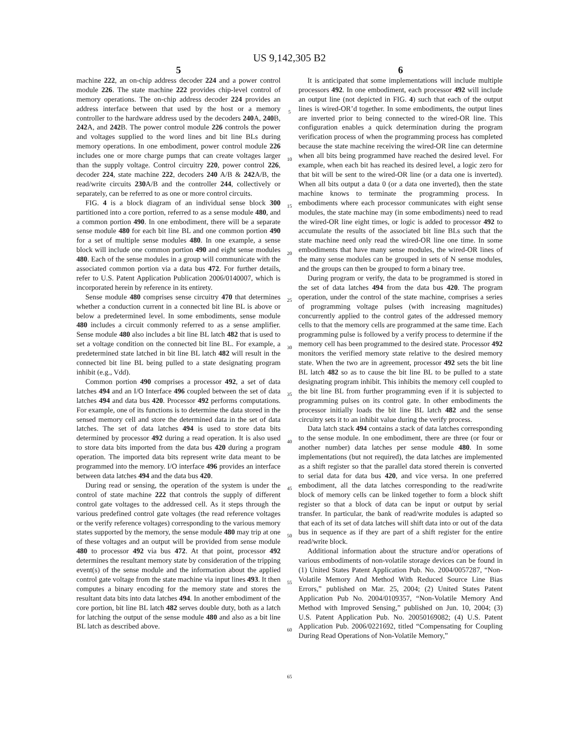US 9,142,305 B2
5
machine 222, an on-chip address decoder 224 and a power control module 226. The state machine 222 provides chip-level control of memory operations. The on-chip address decoder 224 provides an address interface between that used by the host or a memory controller to the hardware address used by the decoders 240 A, 240 B, 242 A, and 242 B. The power control module 226 controls the power and voltages supplied to the word lines and bit line BLs during memory operations. In one embodiment, power control module 226 includes one or more charge pumps that can create voltages larger than the supply voltage. Control circuitry 220, power control 226, decoder 224, state machine 222, decoders 240 A/B & 242 A/B, the read/write circuits 230 A/B and the controller 244, collectively or separately, can be referred to as one or more control circuits.
FIG. 4 is a block diagram of an individual sense block 300 partitioned into a core portion, referred to as a sense module 480, and a common portion 490. In one embodiment, there will be a separate sense module 480 for each bit line BL and one common portion 490 for a set of multiple sense modules 480. In one example, a sense block will include one common portion 490 and eight sense modules 480. Each of the sense modules in a group will communicate with the associated common portion via a data bus 472. For further details, refer to U.S. Patent Application Publication 2006/0140007, which is incorporated herein by reference in its entirety.
Sense module 480 comprises sense circuitry 470 that determines whether a conduction current in a connected bit line BL is above or below a predetermined level. In some embodiments, sense module 480 includes a circuit commonly referred to as a sense amplifier. Sense module 480 also includes a bit line BL latch 482 that is used to set a voltage condition on the connected bit line BL. For example, a predetermined state latched in bit line BL latch 482 will result in the connected bit line BL being pulled to a state designating program inhibit (e.g., Vdd).
Common portion 490 comprises a processor 492, a set of data latches 494 and an I/O Interface 496 coupled between the set of data latches 494 and data bus 420. Processor 492 performs computations. For example, one of its functions is to determine the data stored in the sensed memory cell and store the determined data in the set of data latches. The set of data latches 494 is used to store data bits determined by processor 492 during a read operation. It is also used to store data bits imported from the data bus 420 during a program operation. The imported data bits represent write data meant to be programmed into the memory. I/O interface 496 provides an interface between data latches 494 and the data bus 420.
During read or sensing, the operation of the system is under the control of state machine 222 that controls the supply of different control gate voltages to the addressed cell. As it steps through the various predefined control gate voltages (the read reference voltages or the verify reference voltages) corresponding to the various memory states supported by the memory, the sense module 480 may trip at one of these voltages and an output will be provided from sense module 480 to processor 492 via bus 472. At that point, processor 492 determines the resultant memory state by consideration of the tripping event(s) of the sense module and the information about the applied control gate voltage from the state machine via input lines 493. It then computes a binary encoding for the memory state and stores the resultant data bits into data latches 494. In another embodiment of the core portion, bit line BL latch 482 serves double duty, both as a latch for latching the output of the sense module 480 and also as a bit line BL latch as described above.
5
10
15
20
25
30
35
40
45
50
55
60
65
6
It is anticipated that some implementations will include multiple processors 492. In one embodiment, each processor 492 will include an output line (not depicted in FIG. 4) such that each of the output lines is wired-OR’d together. In some embodiments, the output lines are inverted prior to being connected to the wired-OR line. This configuration enables a quick determination during the program verification process of when the programming process has completed because the state machine receiving the wired-OR line can determine when all bits being programmed have reached the desired level. For example, when each bit has reached its desired level, a logic zero for that bit will be sent to the wired-OR line (or a data one is inverted). When all bits output a data 0 (or a data one inverted), then the state machine knows to terminate the programming process. In embodiments where each processor communicates with eight sense modules, the state machine may (in some embodiments) need to read the wired-OR line eight times, or logic is added to processor 492 to accumulate the results of the associated bit line BLs such that the state machine need only read the wired-OR line one time. In some embodiments that have many sense modules, the wired-OR lines of the many sense modules can be grouped in sets of N sense modules, and the groups can then be grouped to form a binary tree.
During program or verify, the data to be programmed is stored in the set of data latches 494 from the data bus 420. The program operation, under the control of the state machine, comprises a series of programming voltage pulses (with increasing magnitudes) concurrently applied to the control gates of the addressed memory cells to that the memory cells are programmed at the same time. Each programming pulse is followed by a verify process to determine if the memory cell has been programmed to the desired state. Processor 492 monitors the verified memory state relative to the desired memory state. When the two are in agreement, processor 492 sets the bit line BL latch 482 so as to cause the bit line BL to be pulled to a state designating program inhibit. This inhibits the memory cell coupled to the bit line BL from further programming even if it is subjected to programming pulses on its control gate. In other embodiments the processor initially loads the bit line BL latch 482 and the sense circuitry sets it to an inhibit value during the verify process.
Data latch stack 494 contains a stack of data latches corresponding to the sense module. In one embodiment, there are three (or four or another number) data latches per sense module 480. In some implementations (but not required), the data latches are implemented as a shift register so that the parallel data stored therein is converted to serial data for data bus 420, and vice versa. In one preferred embodiment, all the data latches corresponding to the read/write block of memory cells can be linked together to form a block shift register so that a block of data can be input or output by serial transfer. In particular, the bank of read/write modules is adapted so that each of its set of data latches will shift data into or out of the data bus in sequence as if they are part of a shift register for the entire read/write block.
Additional information about the structure and/or operations of various embodiments of non-volatile storage devices can be found in (1) United States Patent Application Pub. No. 2004/0057287, “Non-Volatile Memory And Method With Reduced Source Line Bias Errors,” published on Mar. 25, 2004; (2) United States Patent Application Pub No. 2004/0109357, “Non-Volatile Memory And Method with Improved Sensing,” published on Jun. 10, 2004; (3) U.S. Patent Application Pub. No. 20050169082; (4) U.S. Patent Application Pub. 2006/0221692, titled “Compensating for Coupling During Read Operations of Non-Volatile Memory,”